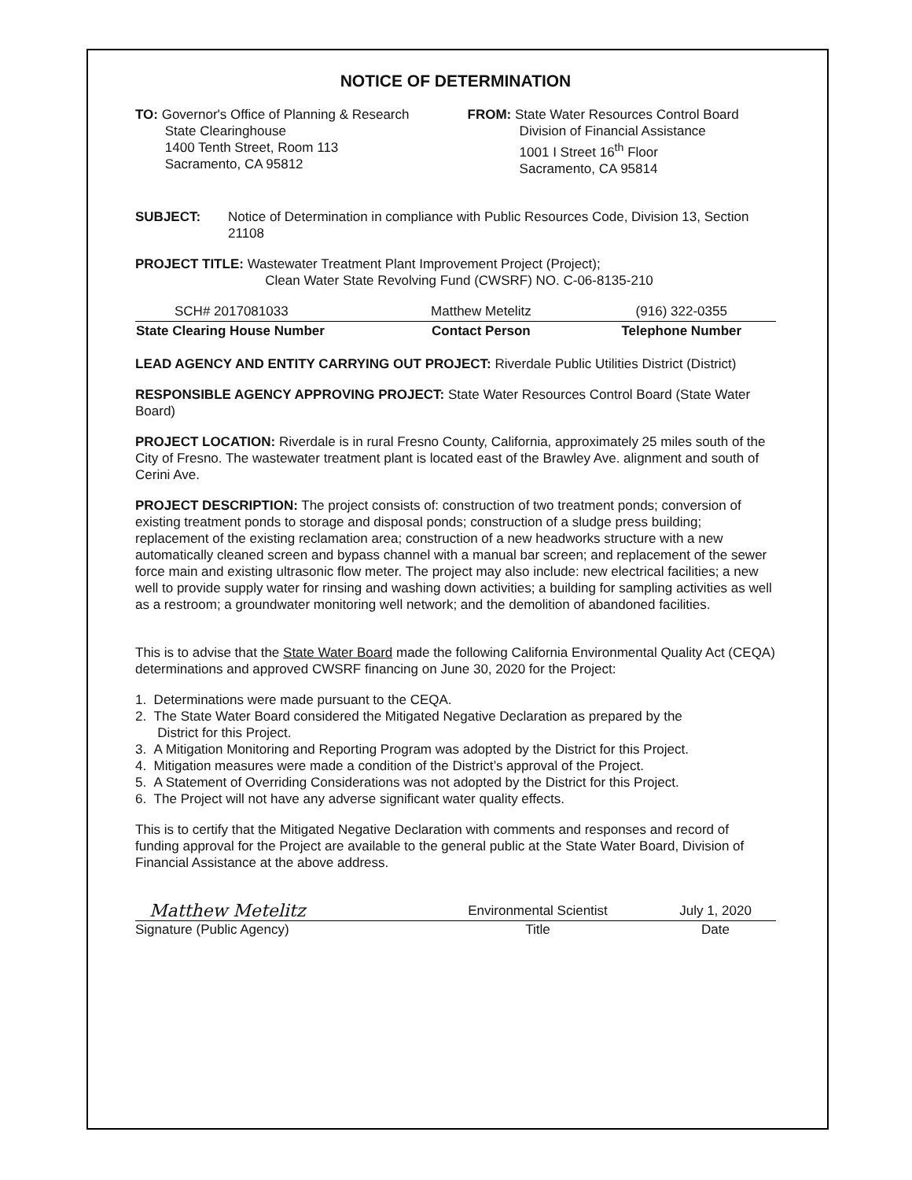NOTICE OF DETERMINATION
TO: Governor's Office of Planning & Research
State Clearinghouse
1400 Tenth Street, Room 113
Sacramento, CA 95812
FROM: State Water Resources Control Board
Division of Financial Assistance
1001 I Street 16<sup>th</sup> Floor
Sacramento, CA 95814
SUBJECT: Notice of Determination in compliance with Public Resources Code, Division 13, Section 21108
PROJECT TITLE: Wastewater Treatment Plant Improvement Project (Project);
Clean Water State Revolving Fund (CWSRF) NO. C-06-8135-210
| SCH# 2017081033 | Matthew Metelitz | (916) 322-0355 |
| State Clearing House Number | Contact Person | Telephone Number |
LEAD AGENCY AND ENTITY CARRYING OUT PROJECT: Riverdale Public Utilities District (District)
RESPONSIBLE AGENCY APPROVING PROJECT: State Water Resources Control Board (State Water Board)
PROJECT LOCATION: Riverdale is in rural Fresno County, California, approximately 25 miles south of the City of Fresno. The wastewater treatment plant is located east of the Brawley Ave. alignment and south of Cerini Ave.
PROJECT DESCRIPTION: The project consists of: construction of two treatment ponds; conversion of existing treatment ponds to storage and disposal ponds; construction of a sludge press building; replacement of the existing reclamation area; construction of a new headworks structure with a new automatically cleaned screen and bypass channel with a manual bar screen; and replacement of the sewer force main and existing ultrasonic flow meter. The project may also include: new electrical facilities; a new well to provide supply water for rinsing and washing down activities; a building for sampling activities as well as a restroom; a groundwater monitoring well network; and the demolition of abandoned facilities.
This is to advise that the State Water Board made the following California Environmental Quality Act (CEQA) determinations and approved CWSRF financing on June 30, 2020 for the Project:
1. Determinations were made pursuant to the CEQA.
2. The State Water Board considered the Mitigated Negative Declaration as prepared by the
District for this Project.
3. A Mitigation Monitoring and Reporting Program was adopted by the District for this Project.
4. Mitigation measures were made a condition of the District’s approval of the Project.
5. A Statement of Overriding Considerations was not adopted by the District for this Project.
6. The Project will not have any adverse significant water quality effects.
This is to certify that the Mitigated Negative Declaration with comments and responses and record of funding approval for the Project are available to the general public at the State Water Board, Division of Financial Assistance at the above address.
| Matthew Metelitz | Environmental Scientist | July 1, 2020 |
| Signature (Public Agency) | Title | Date |